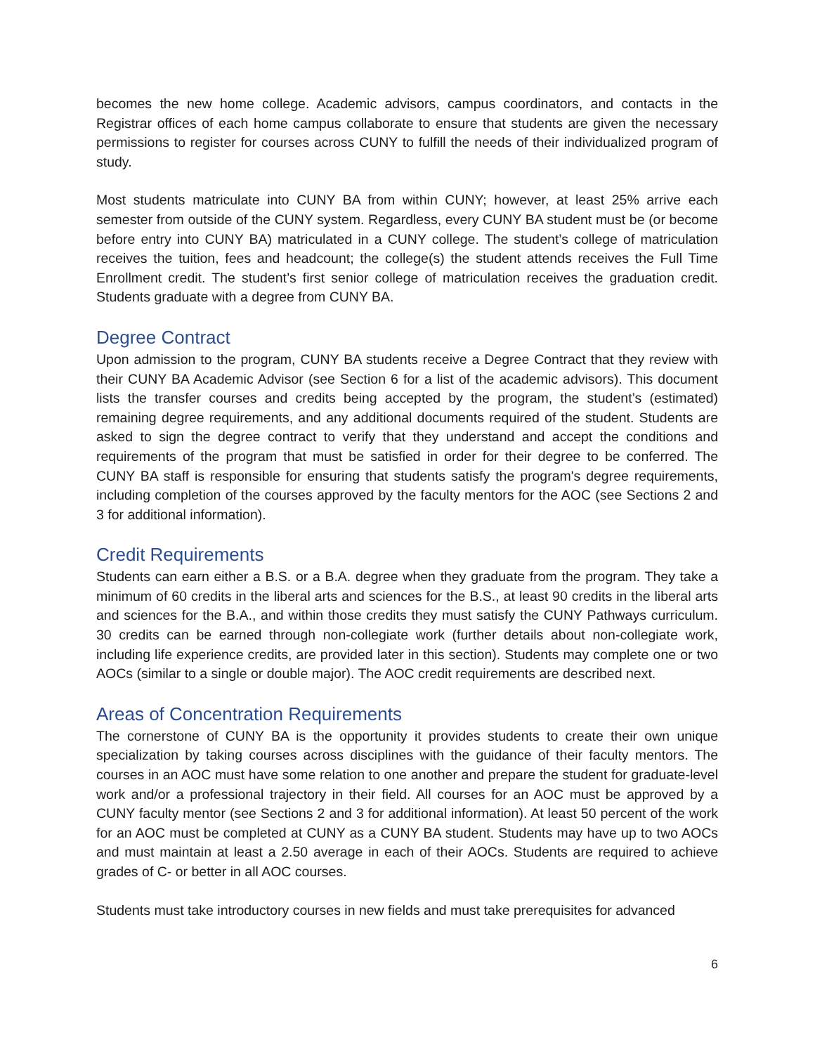becomes the new home college. Academic advisors, campus coordinators, and contacts in the Registrar offices of each home campus collaborate to ensure that students are given the necessary permissions to register for courses across CUNY to fulfill the needs of their individualized program of study.
Most students matriculate into CUNY BA from within CUNY; however, at least 25% arrive each semester from outside of the CUNY system. Regardless, every CUNY BA student must be (or become before entry into CUNY BA) matriculated in a CUNY college. The student’s college of matriculation receives the tuition, fees and headcount; the college(s) the student attends receives the Full Time Enrollment credit. The student’s first senior college of matriculation receives the graduation credit. Students graduate with a degree from CUNY BA.
Degree Contract
Upon admission to the program, CUNY BA students receive a Degree Contract that they review with their CUNY BA Academic Advisor (see Section 6 for a list of the academic advisors). This document lists the transfer courses and credits being accepted by the program, the student’s (estimated) remaining degree requirements, and any additional documents required of the student. Students are asked to sign the degree contract to verify that they understand and accept the conditions and requirements of the program that must be satisfied in order for their degree to be conferred. The CUNY BA staff is responsible for ensuring that students satisfy the program's degree requirements, including completion of the courses approved by the faculty mentors for the AOC (see Sections 2 and 3 for additional information).
Credit Requirements
Students can earn either a B.S. or a B.A. degree when they graduate from the program. They take a minimum of 60 credits in the liberal arts and sciences for the B.S., at least 90 credits in the liberal arts and sciences for the B.A., and within those credits they must satisfy the CUNY Pathways curriculum. 30 credits can be earned through non-collegiate work (further details about non-collegiate work, including life experience credits, are provided later in this section). Students may complete one or two AOCs (similar to a single or double major). The AOC credit requirements are described next.
Areas of Concentration Requirements
The cornerstone of CUNY BA is the opportunity it provides students to create their own unique specialization by taking courses across disciplines with the guidance of their faculty mentors. The courses in an AOC must have some relation to one another and prepare the student for graduate-level work and/or a professional trajectory in their field. All courses for an AOC must be approved by a CUNY faculty mentor (see Sections 2 and 3 for additional information). At least 50 percent of the work for an AOC must be completed at CUNY as a CUNY BA student. Students may have up to two AOCs and must maintain at least a 2.50 average in each of their AOCs. Students are required to achieve grades of C- or better in all AOC courses.
Students must take introductory courses in new fields and must take prerequisites for advanced
6